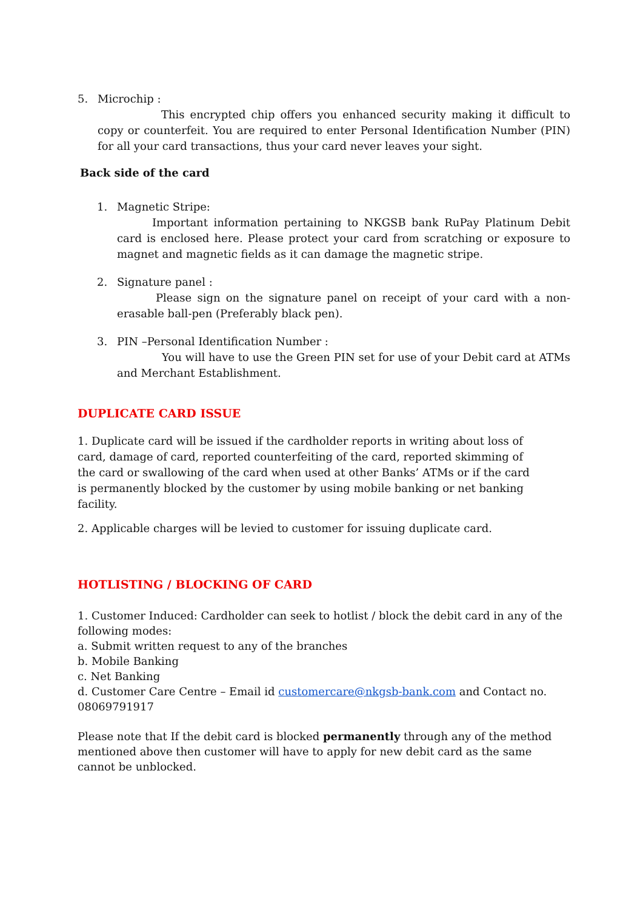5. Microchip :
This encrypted chip offers you enhanced security making it difficult to copy or counterfeit. You are required to enter Personal Identification Number (PIN) for all your card transactions, thus your card never leaves your sight.
Back side of the card
1. Magnetic Stripe:
Important information pertaining to NKGSB bank RuPay Platinum Debit card is enclosed here. Please protect your card from scratching or exposure to magnet and magnetic fields as it can damage the magnetic stripe.
2. Signature panel :
Please sign on the signature panel on receipt of your card with a non- erasable ball-pen (Preferably black pen).
3. PIN –Personal Identification Number :
You will have to use the Green PIN set for use of your Debit card at ATMs and Merchant Establishment.
DUPLICATE CARD ISSUE
1. Duplicate card will be issued if the cardholder reports in writing about loss of card, damage of card, reported counterfeiting of the card, reported skimming of the card or swallowing of the card when used at other Banks’ ATMs or if the card is permanently blocked by the customer by using mobile banking or net banking facility.
2. Applicable charges will be levied to customer for issuing duplicate card.
HOTLISTING / BLOCKING OF CARD
1. Customer Induced: Cardholder can seek to hotlist / block the debit card in any of the following modes:
a. Submit written request to any of the branches
b. Mobile Banking
c. Net Banking
d. Customer Care Centre – Email id customercare@nkgsb-bank.com and Contact no. 08069791917
Please note that If the debit card is blocked permanently through any of the method mentioned above then customer will have to apply for new debit card as the same cannot be unblocked.